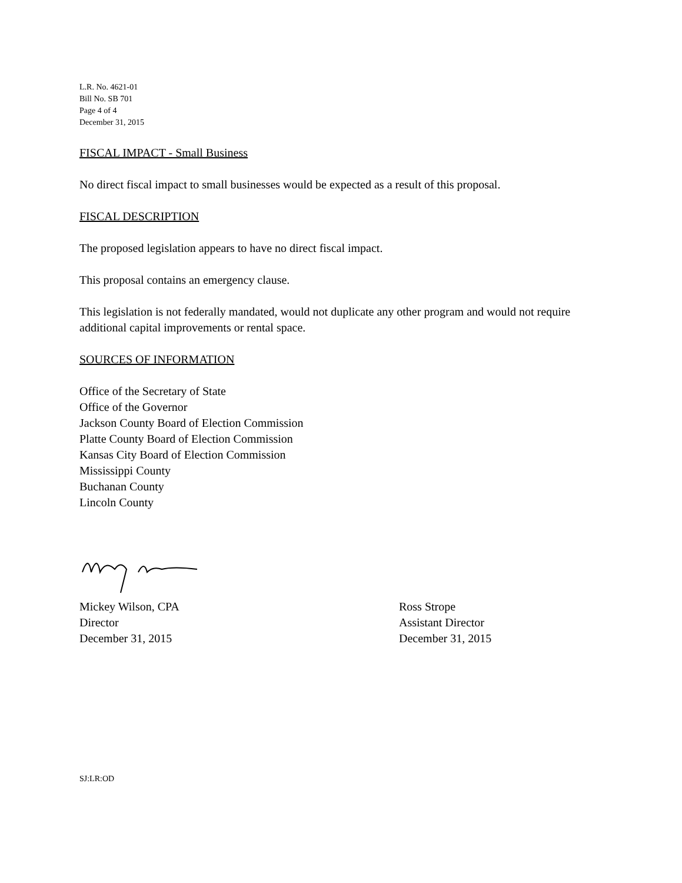L.R. No. 4621-01
Bill No. SB 701
Page 4 of 4
December 31, 2015
FISCAL IMPACT - Small Business
No direct fiscal impact to small businesses would be expected as a result of this proposal.
FISCAL DESCRIPTION
The proposed legislation appears to have no direct fiscal impact.
This proposal contains an emergency clause.
This legislation is not federally mandated, would not duplicate any other program and would not require additional capital improvements or rental space.
SOURCES OF INFORMATION
Office of the Secretary of State
Office of the Governor
Jackson County Board of Election Commission
Platte County Board of Election Commission
Kansas City Board of Election Commission
Mississippi County
Buchanan County
Lincoln County
Mickey Wilson, CPA
Director
December 31, 2015
Ross Strope
Assistant Director
December 31, 2015
SJ:LR:OD